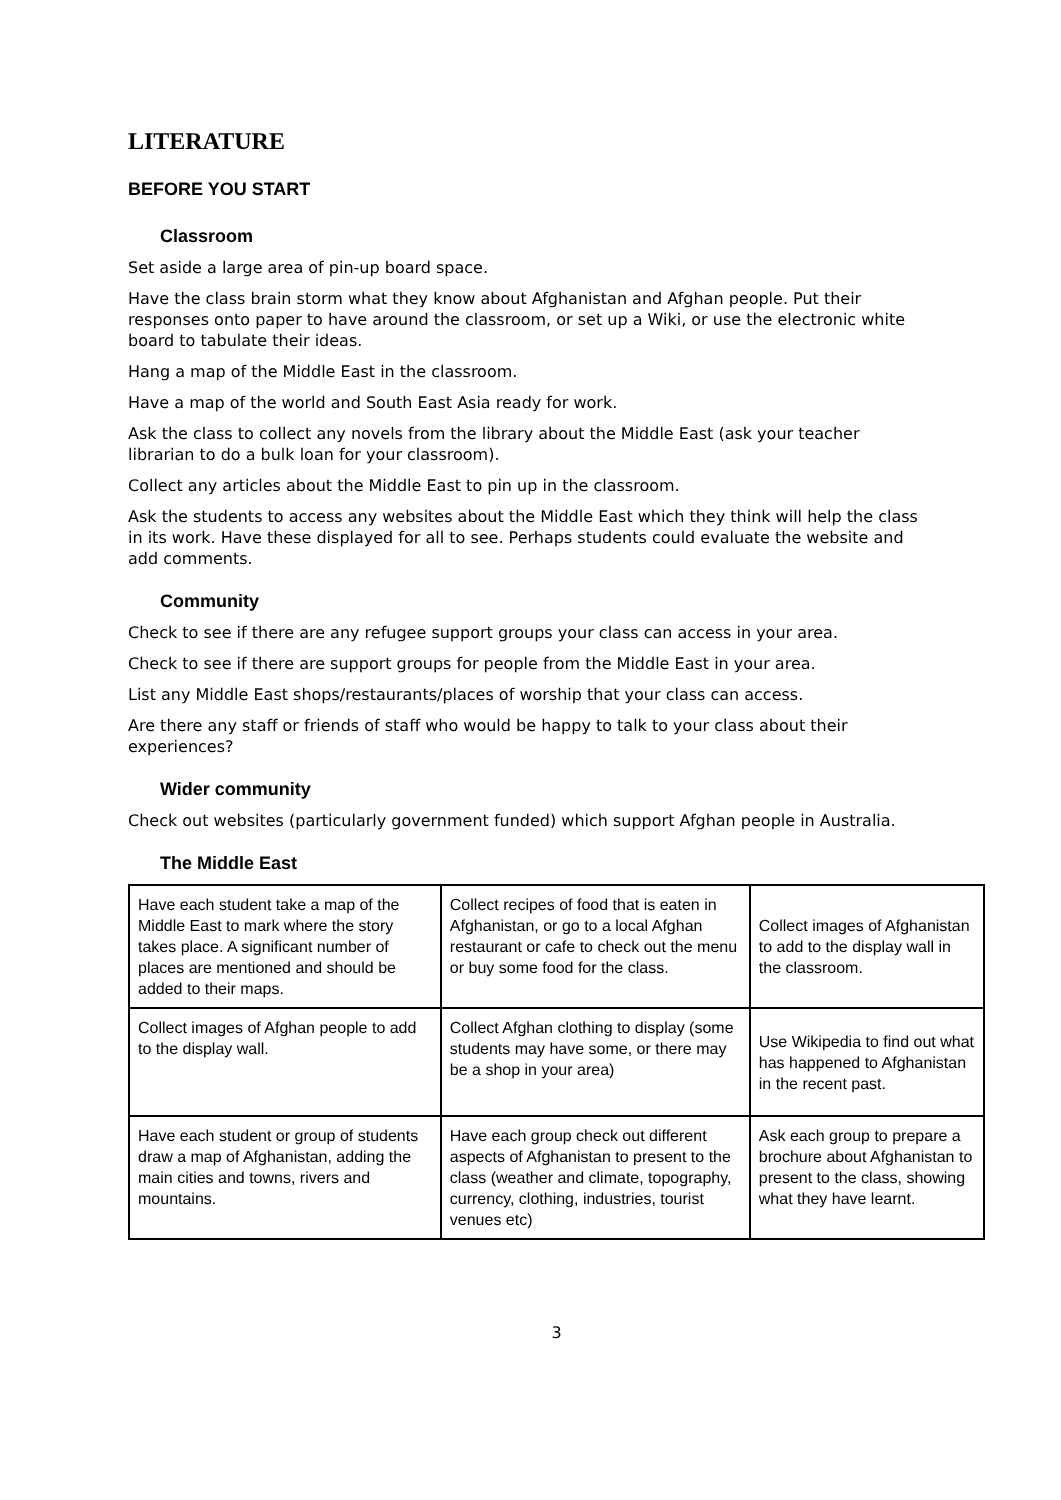LITERATURE
BEFORE YOU START
Classroom
Set aside a large area of pin-up board space.
Have the class brain storm what they know about Afghanistan and Afghan people. Put their responses onto paper to have around the classroom, or set up a Wiki, or use the electronic white board to tabulate their ideas.
Hang a map of the Middle East in the classroom.
Have a map of the world and South East Asia ready for work.
Ask the class to collect any novels from the library about the Middle East (ask your teacher librarian to do a bulk loan for your classroom).
Collect any articles about the Middle East to pin up in the classroom.
Ask the students to access any websites about the Middle East which they think will help the class in its work. Have these displayed for all to see. Perhaps students could evaluate the website and add comments.
Community
Check to see if there are any refugee support groups your class can access in your area.
Check to see if there are support groups for people from the Middle East in your area.
List any Middle East shops/restaurants/places of worship that your class can access.
Are there any staff or friends of staff who would be happy to talk to your class about their experiences?
Wider community
Check out websites (particularly government funded) which support Afghan people in Australia.
The Middle East
| Have each student take a map of the Middle East to mark where the story takes place. A significant number of places are mentioned and should be added to their maps. | Collect recipes of food that is eaten in Afghanistan, or go to a local Afghan restaurant or cafe to check out the menu or buy some food for the class. | Collect images of Afghanistan to add to the display wall in the classroom. |
| Collect images of Afghan people to add to the display wall. | Collect Afghan clothing to display (some students may have some, or there may be a shop in your area) | Use Wikipedia to find out what has happened to Afghanistan in the recent past. |
| Have each student or group of students draw a map of Afghanistan, adding the main cities and towns, rivers and mountains. | Have each group check out different aspects of Afghanistan to present to the class (weather and climate, topography, currency, clothing, industries, tourist venues etc) | Ask each group to prepare a brochure about Afghanistan to present to the class, showing what they have learnt. |
3